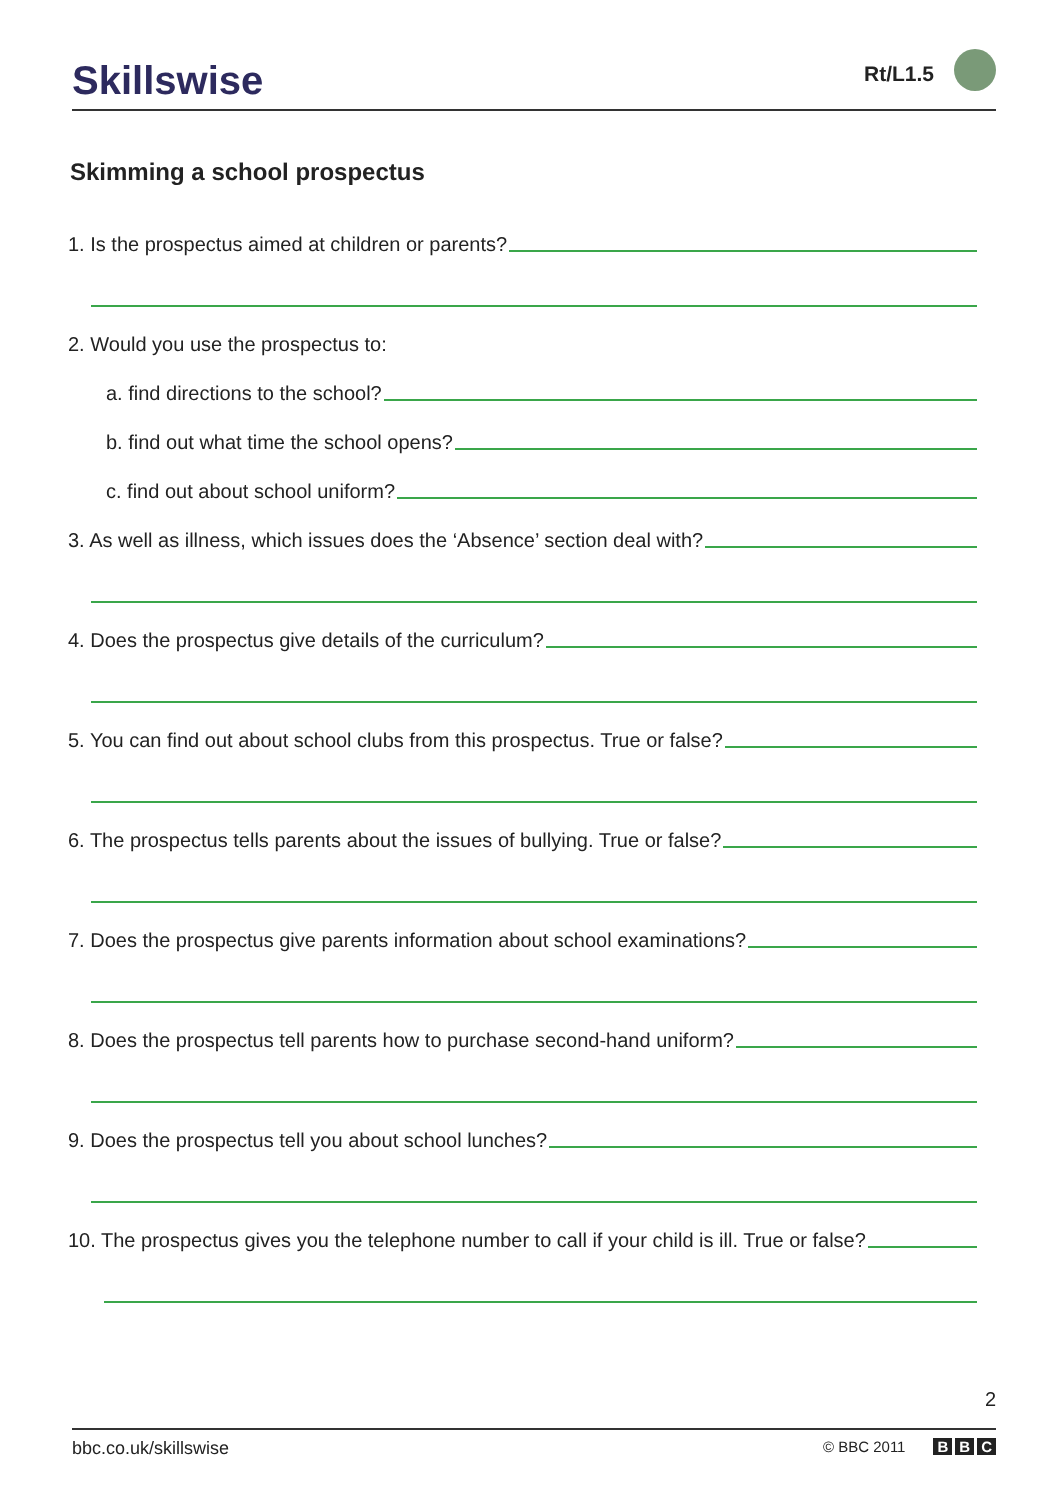Skillswise
Rt/L1.5
Skimming a school prospectus
1. Is the prospectus aimed at children or parents?
2. Would you use the prospectus to:
a. find directions to the school?
b. find out what time the school opens?
c. find out about school uniform?
3. As well as illness, which issues does the ‘Absence’ section deal with?
4. Does the prospectus give details of the curriculum?
5. You can find out about school clubs from this prospectus. True or false?
6. The prospectus tells parents about the issues of bullying. True or false?
7. Does the prospectus give parents information about school examinations?
8. Does the prospectus tell parents how to purchase second-hand uniform?
9. Does the prospectus tell you about school lunches?
10. The prospectus gives you the telephone number to call if your child is ill. True or false?
2
bbc.co.uk/skillswise © BBC 2011 B B C